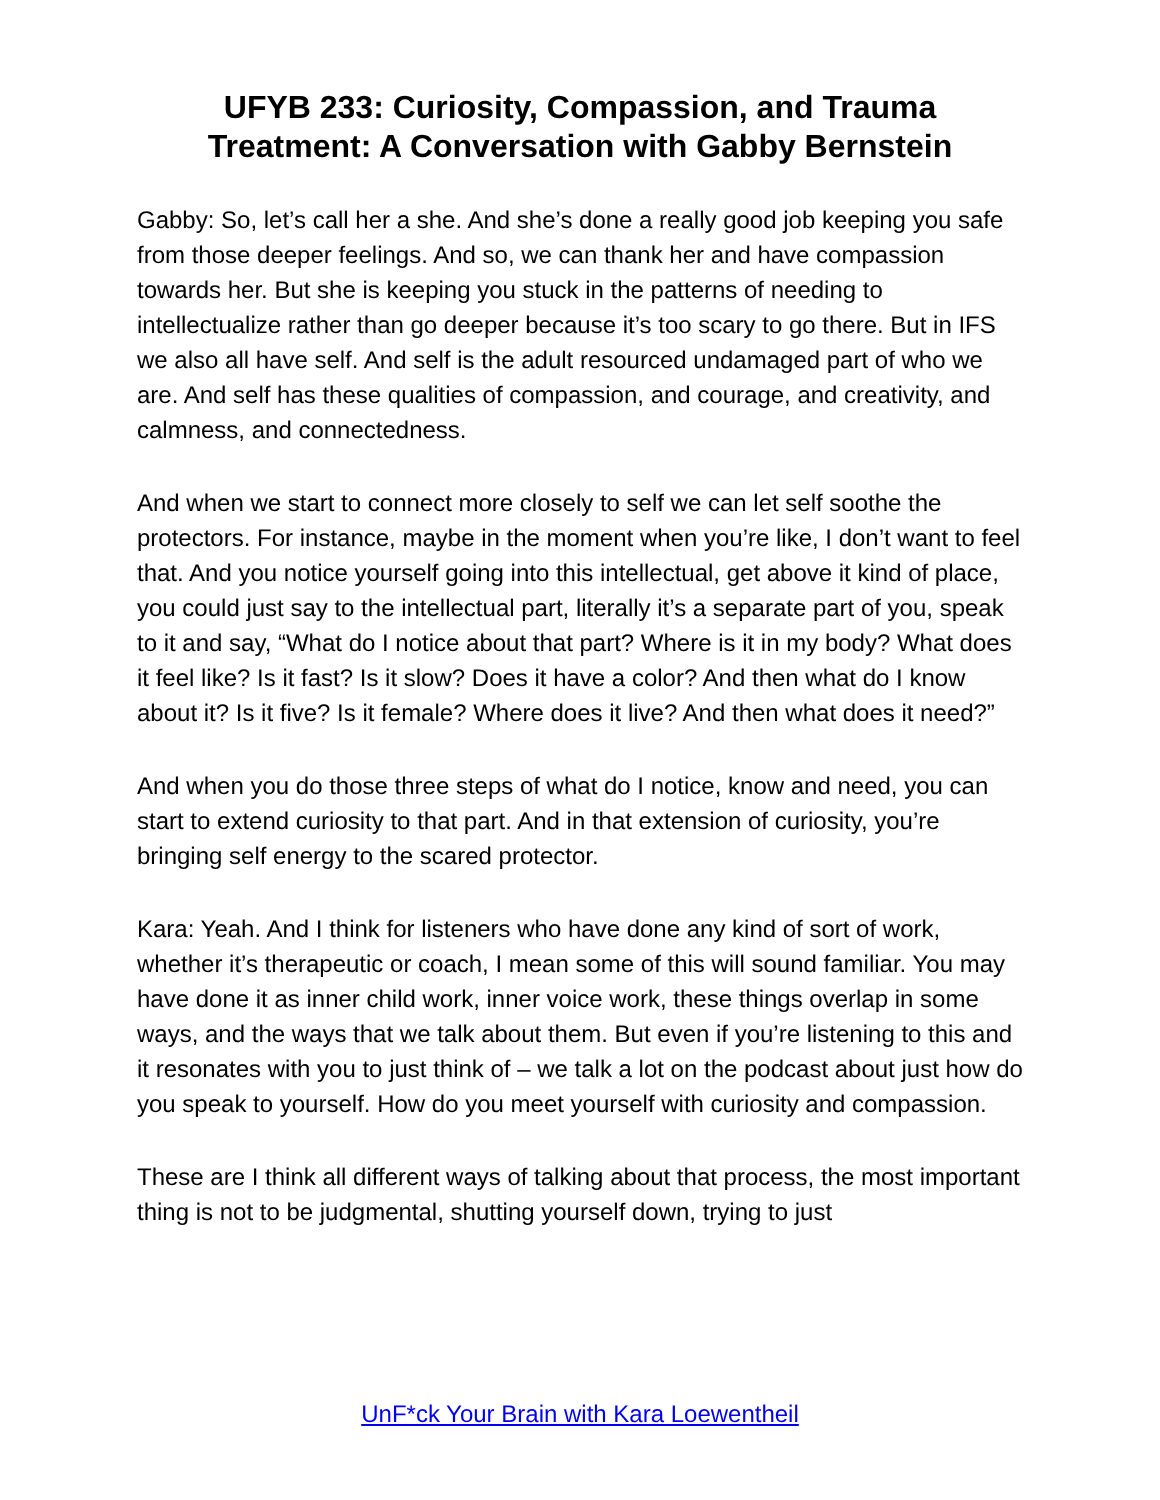UFYB 233: Curiosity, Compassion, and Trauma
Treatment: A Conversation with Gabby Bernstein
Gabby: So, let’s call her a she. And she’s done a really good job keeping you safe from those deeper feelings. And so, we can thank her and have compassion towards her. But she is keeping you stuck in the patterns of needing to intellectualize rather than go deeper because it’s too scary to go there. But in IFS we also all have self. And self is the adult resourced undamaged part of who we are. And self has these qualities of compassion, and courage, and creativity, and calmness, and connectedness.
And when we start to connect more closely to self we can let self soothe the protectors. For instance, maybe in the moment when you’re like, I don’t want to feel that. And you notice yourself going into this intellectual, get above it kind of place, you could just say to the intellectual part, literally it’s a separate part of you, speak to it and say, “What do I notice about that part? Where is it in my body? What does it feel like? Is it fast? Is it slow? Does it have a color? And then what do I know about it? Is it five? Is it female? Where does it live? And then what does it need?”
And when you do those three steps of what do I notice, know and need, you can start to extend curiosity to that part. And in that extension of curiosity, you’re bringing self energy to the scared protector.
Kara: Yeah. And I think for listeners who have done any kind of sort of work, whether it’s therapeutic or coach, I mean some of this will sound familiar. You may have done it as inner child work, inner voice work, these things overlap in some ways, and the ways that we talk about them. But even if you’re listening to this and it resonates with you to just think of – we talk a lot on the podcast about just how do you speak to yourself. How do you meet yourself with curiosity and compassion.
These are I think all different ways of talking about that process, the most important thing is not to be judgmental, shutting yourself down, trying to just
UnF*ck Your Brain with Kara Loewentheil